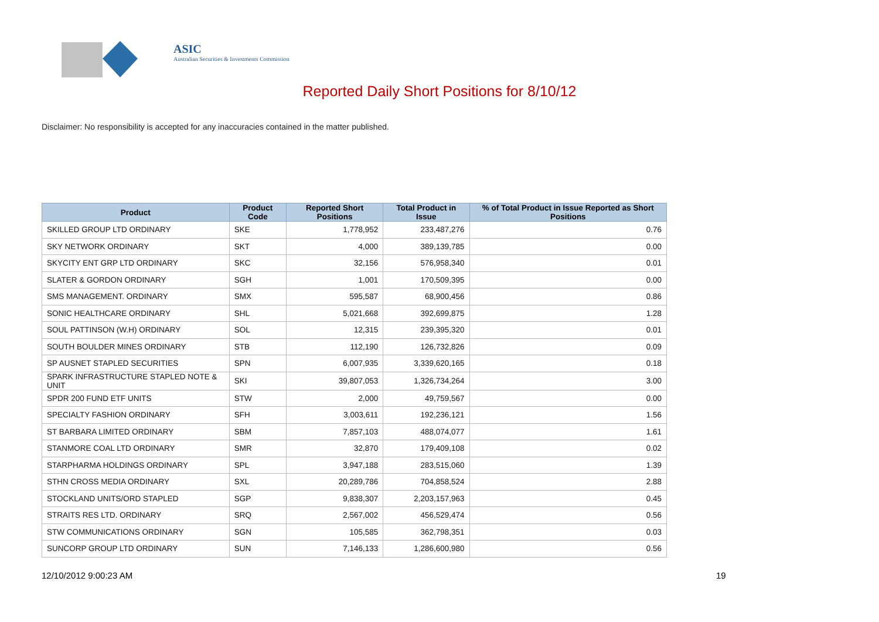ASIC
Australian Securities & Investments Commission
Reported Daily Short Positions for 8/10/12
Disclaimer: No responsibility is accepted for any inaccuracies contained in the matter published.
| Product | Product Code | Reported Short Positions | Total Product in Issue | % of Total Product in Issue Reported as Short Positions |
| --- | --- | --- | --- | --- |
| SKILLED GROUP LTD ORDINARY | SKE | 1,778,952 | 233,487,276 | 0.76 |
| SKY NETWORK ORDINARY | SKT | 4,000 | 389,139,785 | 0.00 |
| SKYCITY ENT GRP LTD ORDINARY | SKC | 32,156 | 576,958,340 | 0.01 |
| SLATER & GORDON ORDINARY | SGH | 1,001 | 170,509,395 | 0.00 |
| SMS MANAGEMENT. ORDINARY | SMX | 595,587 | 68,900,456 | 0.86 |
| SONIC HEALTHCARE ORDINARY | SHL | 5,021,668 | 392,699,875 | 1.28 |
| SOUL PATTINSON (W.H) ORDINARY | SOL | 12,315 | 239,395,320 | 0.01 |
| SOUTH BOULDER MINES ORDINARY | STB | 112,190 | 126,732,826 | 0.09 |
| SP AUSNET STAPLED SECURITIES | SPN | 6,007,935 | 3,339,620,165 | 0.18 |
| SPARK INFRASTRUCTURE STAPLED NOTE & UNIT | SKI | 39,807,053 | 1,326,734,264 | 3.00 |
| SPDR 200 FUND ETF UNITS | STW | 2,000 | 49,759,567 | 0.00 |
| SPECIALTY FASHION ORDINARY | SFH | 3,003,611 | 192,236,121 | 1.56 |
| ST BARBARA LIMITED ORDINARY | SBM | 7,857,103 | 488,074,077 | 1.61 |
| STANMORE COAL LTD ORDINARY | SMR | 32,870 | 179,409,108 | 0.02 |
| STARPHARMA HOLDINGS ORDINARY | SPL | 3,947,188 | 283,515,060 | 1.39 |
| STHN CROSS MEDIA ORDINARY | SXL | 20,289,786 | 704,858,524 | 2.88 |
| STOCKLAND UNITS/ORD STAPLED | SGP | 9,838,307 | 2,203,157,963 | 0.45 |
| STRAITS RES LTD. ORDINARY | SRQ | 2,567,002 | 456,529,474 | 0.56 |
| STW COMMUNICATIONS ORDINARY | SGN | 105,585 | 362,798,351 | 0.03 |
| SUNCORP GROUP LTD ORDINARY | SUN | 7,146,133 | 1,286,600,980 | 0.56 |
12/10/2012 9:00:23 AM 19